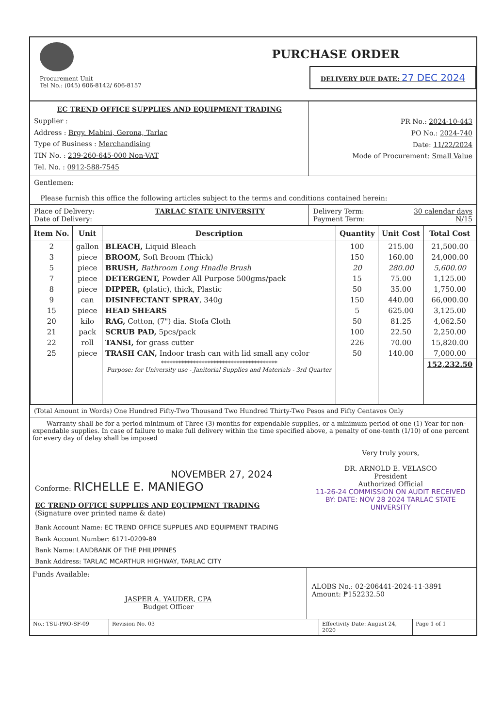Procurement Unit
Tel No.: (045) 606-8142/ 606-8157
PURCHASE ORDER
DELIVERY DUE DATE: 27 DEC 2024
EC TREND OFFICE SUPPLIES AND EQUIPMENT TRADING
Supplier :
Address : Brgy. Mabini, Gerona, Tarlac
Type of Business : Merchandising
TIN No. : 239-260-645-000 Non-VAT
Tel. No. : 0912-588-7545
PR No.: 2024-10-443
PO No.: 2024-740
Date: 11/22/2024
Mode of Procurement: Small Value
Gentlemen:
Please furnish this office the following articles subject to the terms and conditions contained herein:
Place of Delivery: TARLAC STATE UNIVERSITY
Date of Delivery:
Delivery Term: 30 calendar days
Payment Term: N/15
| Item No. | Unit | Description | Quantity | Unit Cost | Total Cost |
| --- | --- | --- | --- | --- | --- |
| 2 | gallon | BLEACH, Liquid Bleach | 100 | 215.00 | 21,500.00 |
| 3 | piece | BROOM, Soft Broom (Thick) | 150 | 160.00 | 24,000.00 |
| 5 | piece | BRUSH, Bathroom Long Hnadle Brush | 20 | 280.00 | 5,600.00 |
| 7 | piece | DETERGENT, Powder All Purpose 500gms/pack | 15 | 75.00 | 1,125.00 |
| 8 | piece | DIPPER, ( platic), thick, Plastic | 50 | 35.00 | 1,750.00 |
| 9 | can | DISINFECTANT SPRAY , 340g | 150 | 440.00 | 66,000.00 |
| 15 | piece | HEAD SHEARS | 5 | 625.00 | 3,125.00 |
| 20 | kilo | RAG, Cotton, (7") dia. Stofa Cloth | 50 | 81.25 | 4,062.50 |
| 21 | pack | SCRUB PAD, 5pcs/pack | 100 | 22.50 | 2,250.00 |
| 22 | roll | TANSI, for grass cutter | 226 | 70.00 | 15,820.00 |
| 25 | piece | TRASH CAN, Indoor trash can with lid small any color | 50 | 140.00 | 7,000.00 |
| | | **************************************** Purpose: for University use - Janitorial Supplies and Materials - 3rd Quarter | | | 152,232.50 |
(Total Amount in Words) One Hundred Fifty-Two Thousand Two Hundred Thirty-Two Pesos and Fifty Centavos Only
Warranty shall be for a period minimum of Three (3) months for expendable supplies, or a minimum period of one (1) Year for non-expendable supplies. In case of failure to make full delivery within the time specified above, a penalty of one-tenth (1/10) of one percent for every day of delay shall be imposed
NOVEMBER 27, 2024
Conforme: RICHELLE E. MANIEGO
EC TREND OFFICE SUPPLIES AND EQUIPMENT TRADING
(Signature over printed name & date)
Very truly yours,
DR. ARNOLD E. VELASCO
President
Authorized Official
11-26-24 COMMISSION ON AUDIT RECEIVED BY: DATE: NOV 28 2024 TARLAC STATE UNIVERSITY
Bank Account Name: EC TREND OFFICE SUPPLIES AND EQUIPMENT TRADING
Bank Account Number: 6171-0209-89
Bank Name: LANDBANK OF THE PHILIPPINES
Bank Address: TARLAC MCARTHUR HIGHWAY, TARLAC CITY
Funds Available:
JASPER A. YAUDER, CPA
Budget Officer
ALOBS No.: 02-206441-2024-11-3891
Amount: ₱152232.50
No.: TSU-PRO-SF-09 Revision No. 03 Effectivity Date: August 24, 2020
Page 1 of 1